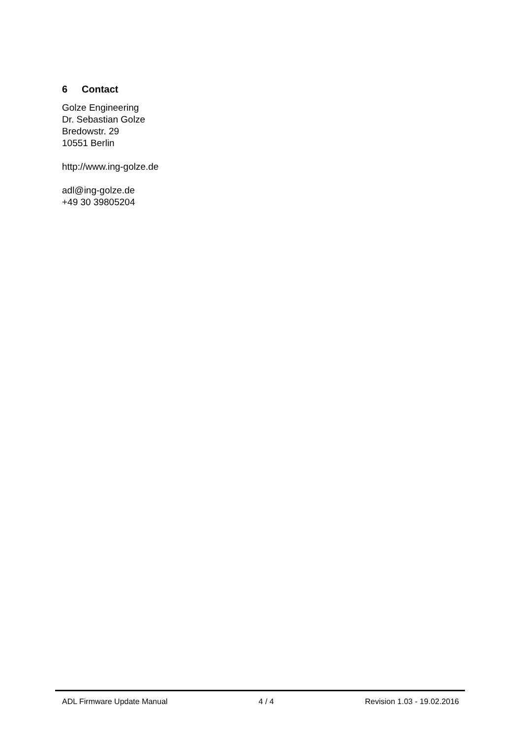6 Contact
Golze Engineering
Dr. Sebastian Golze
Bredowstr. 29
10551 Berlin
http://www.ing-golze.de
adl@ing-golze.de
+49 30 39805204
ADL Firmware Update Manual 4 / 4 Revision 1.03 - 19.02.2016